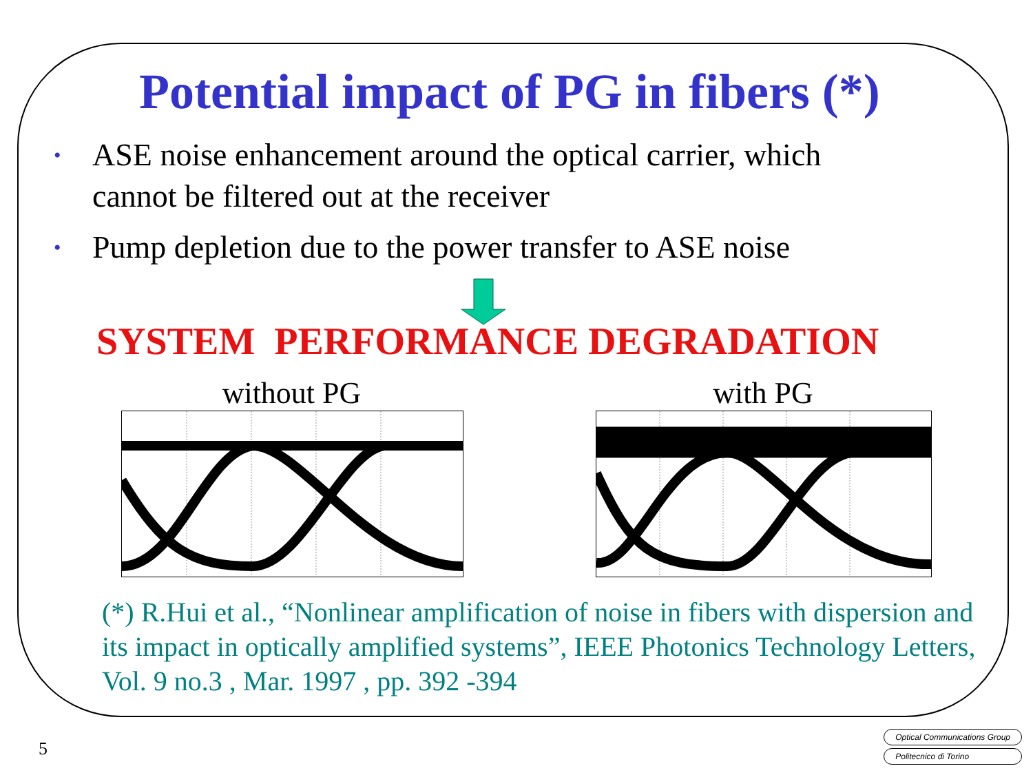Potential impact of PG in fibers (*)
• ASE noise enhancement around the optical carrier, which
cannot be filtered out at the receiver
• Pump depletion due to the power transfer to ASE noise
SYSTEM PERFORMANCE DEGRADATION
without PG with PG
(*) R.Hui et al., “Nonlinear amplification of noise in fibers with dispersion and its impact in optically amplified systems”, IEEE Photonics Technology Letters, Vol. 9 no.3 , Mar. 1997 , pp. 392 -394
5
Optical Communications Group
Politecnico di Torino